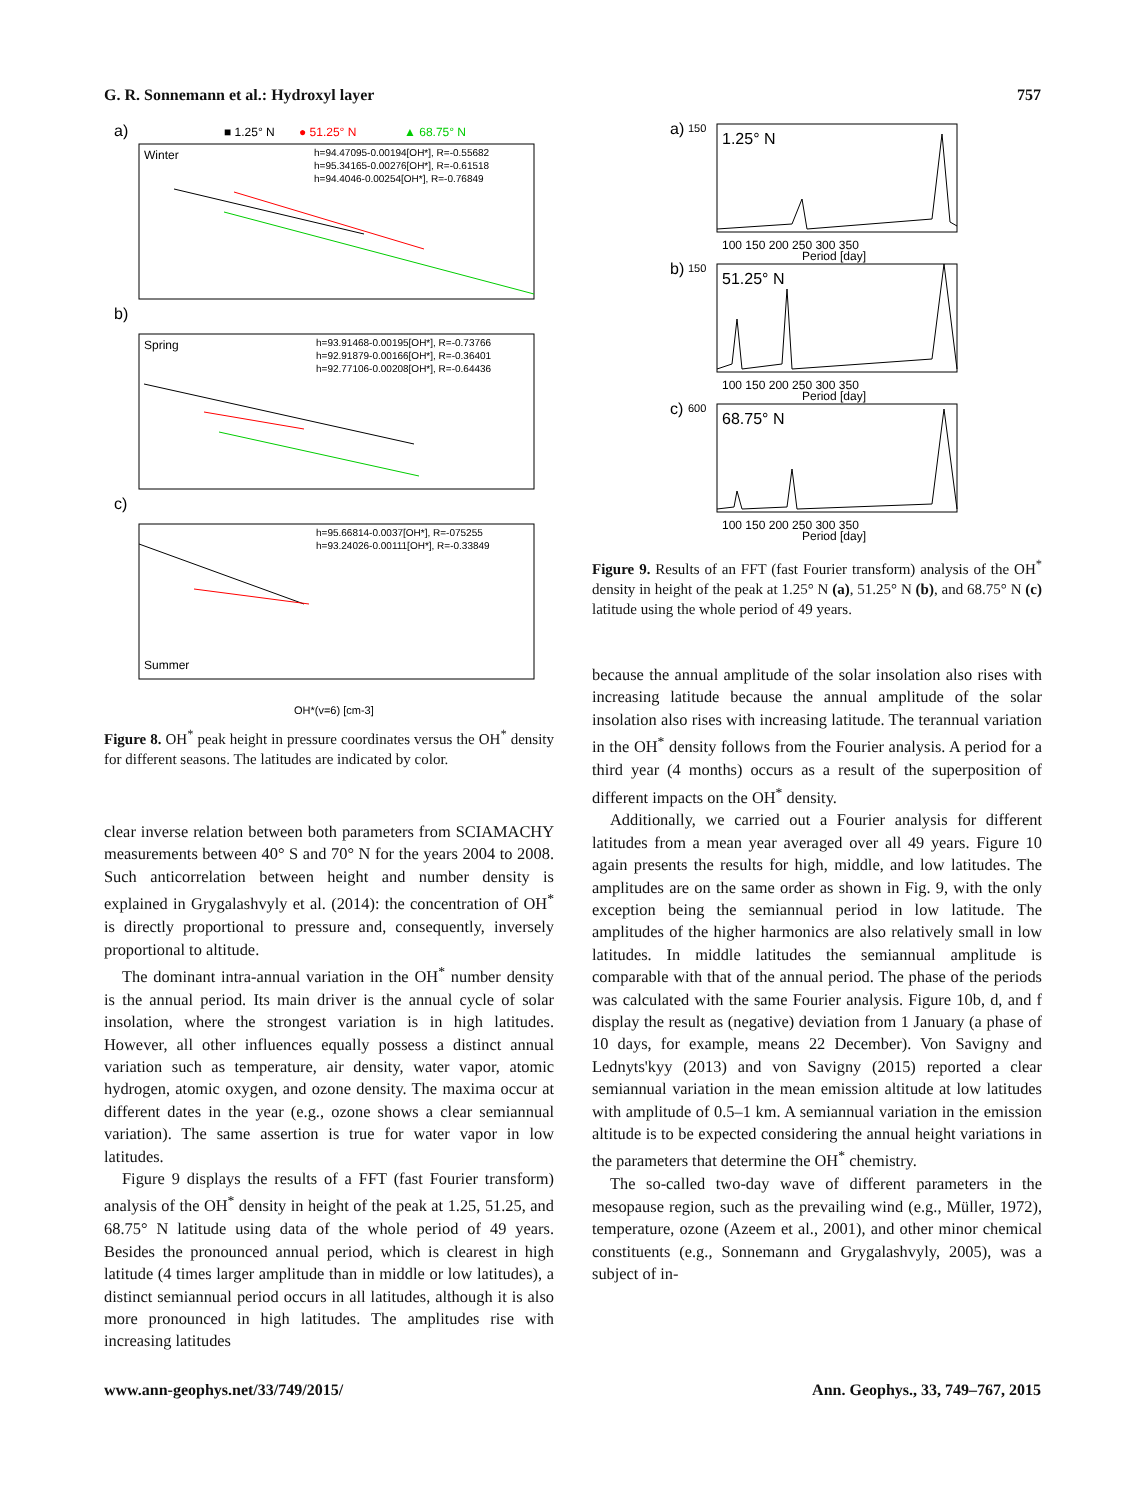G. R. Sonnemann et al.: Hydroxyl layer 757
a)
■ 1.25° N
● 51.25° N
▲ 68.75° N
Winter
h=94.47095-0.00194[OH*], R=-0.55682
h=95.34165-0.00276[OH*], R=-0.61518
h=94.4046-0.00254[OH*], R=-0.76849
b)
Spring
h=93.91468-0.00195[OH*], R=-0.73766
h=92.91879-0.00166[OH*], R=-0.36401
h=92.77106-0.00208[OH*], R=-0.64436
c)
h=95.66814-0.0037[OH*], R=-075255
h=93.24026-0.00111[OH*], R=-0.33849
Summer
OH*(v=6) [cm-3]
Figure 8. OH<sup>*</sup> peak height in pressure coordinates versus the OH<sup>*</sup> density for different seasons. The latitudes are indicated by color.
clear inverse relation between both parameters from SCIAMACHY measurements between 40° S and 70° N for the years 2004 to 2008. Such anticorrelation between height and number density is explained in Grygalashvyly et al. (2014): the concentration of OH<sup>*</sup> is directly proportional to pressure and, consequently, inversely proportional to altitude.
The dominant intra-annual variation in the OH<sup>*</sup> number density is the annual period. Its main driver is the annual cycle of solar insolation, where the strongest variation is in high latitudes. However, all other influences equally possess a distinct annual variation such as temperature, air density, water vapor, atomic hydrogen, atomic oxygen, and ozone density. The maxima occur at different dates in the year (e.g., ozone shows a clear semiannual variation). The same assertion is true for water vapor in low latitudes.
Figure 9 displays the results of a FFT (fast Fourier transform) analysis of the OH<sup>*</sup> density in height of the peak at 1.25, 51.25, and 68.75° N latitude using data of the whole period of 49 years. Besides the pronounced annual period, which is clearest in high latitude (4 times larger amplitude than in middle or low latitudes), a distinct semiannual period occurs in all latitudes, although it is also more pronounced in high latitudes. The amplitudes rise with increasing latitudes
a)
150
1.25° N
100 150 200 250 300 350
Period [day]
b)
150
51.25° N
100 150 200 250 300 350
Period [day]
c)
600
68.75° N
100 150 200 250 300 350
Period [day]
Figure 9. Results of an FFT (fast Fourier transform) analysis of the OH<sup>*</sup> density in height of the peak at 1.25° N (a), 51.25° N (b), and 68.75° N (c) latitude using the whole period of 49 years.
because the annual amplitude of the solar insolation also rises with increasing latitude because the annual amplitude of the solar insolation also rises with increasing latitude. The terannual variation in the OH<sup>*</sup> density follows from the Fourier analysis. A period for a third year (4 months) occurs as a result of the superposition of different impacts on the OH<sup>*</sup> density.
Additionally, we carried out a Fourier analysis for different latitudes from a mean year averaged over all 49 years. Figure 10 again presents the results for high, middle, and low latitudes. The amplitudes are on the same order as shown in Fig. 9, with the only exception being the semiannual period in low latitude. The amplitudes of the higher harmonics are also relatively small in low latitudes. In middle latitudes the semiannual amplitude is comparable with that of the annual period. The phase of the periods was calculated with the same Fourier analysis. Figure 10b, d, and f display the result as (negative) deviation from 1 January (a phase of 10 days, for example, means 22 December). Von Savigny and Lednyts'kyy (2013) and von Savigny (2015) reported a clear semiannual variation in the mean emission altitude at low latitudes with amplitude of 0.5–1 km. A semiannual variation in the emission altitude is to be expected considering the annual height variations in the parameters that determine the OH<sup>*</sup> chemistry.
The so-called two-day wave of different parameters in the mesopause region, such as the prevailing wind (e.g., Müller, 1972), temperature, ozone (Azeem et al., 2001), and other minor chemical constituents (e.g., Sonnemann and Grygalashvyly, 2005), was a subject of in-
www.ann-geophys.net/33/749/2015/ Ann. Geophys., 33, 749–767, 2015